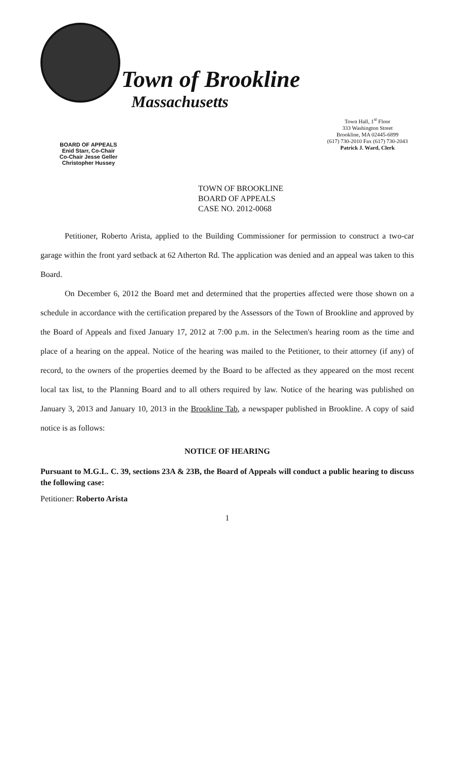BOARD OF APPEALS
Enid Starr, Co-Chair
Co-Chair Jesse Geller
Christopher Hussey
Town of Brookline
Massachusetts
Town Hall, 1<sup>st</sup> Floor
333 Washington Street
Brookline, MA 02445-6899
(617) 730-2010 Fax (617) 730-2043
Patrick J. Ward, Clerk
TOWN OF BROOKLINE
BOARD OF APPEALS
CASE NO. 2012-0068
Petitioner, Roberto Arista, applied to the Building Commissioner for permission to construct a two-car garage within the front yard setback at 62 Atherton Rd. The application was denied and an appeal was taken to this Board.
On December 6, 2012 the Board met and determined that the properties affected were those shown on a schedule in accordance with the certification prepared by the Assessors of the Town of Brookline and approved by the Board of Appeals and fixed January 17, 2012 at 7:00 p.m. in the Selectmen's hearing room as the time and place of a hearing on the appeal. Notice of the hearing was mailed to the Petitioner, to their attorney (if any) of record, to the owners of the properties deemed by the Board to be affected as they appeared on the most recent local tax list, to the Planning Board and to all others required by law. Notice of the hearing was published on January 3, 2013 and January 10, 2013 in the Brookline Tab, a newspaper published in Brookline. A copy of said notice is as follows:
NOTICE OF HEARING
Pursuant to M.G.L. C. 39, sections 23A & 23B, the Board of Appeals will conduct a public hearing to discuss the following case:
Petitioner: Roberto Arista
1